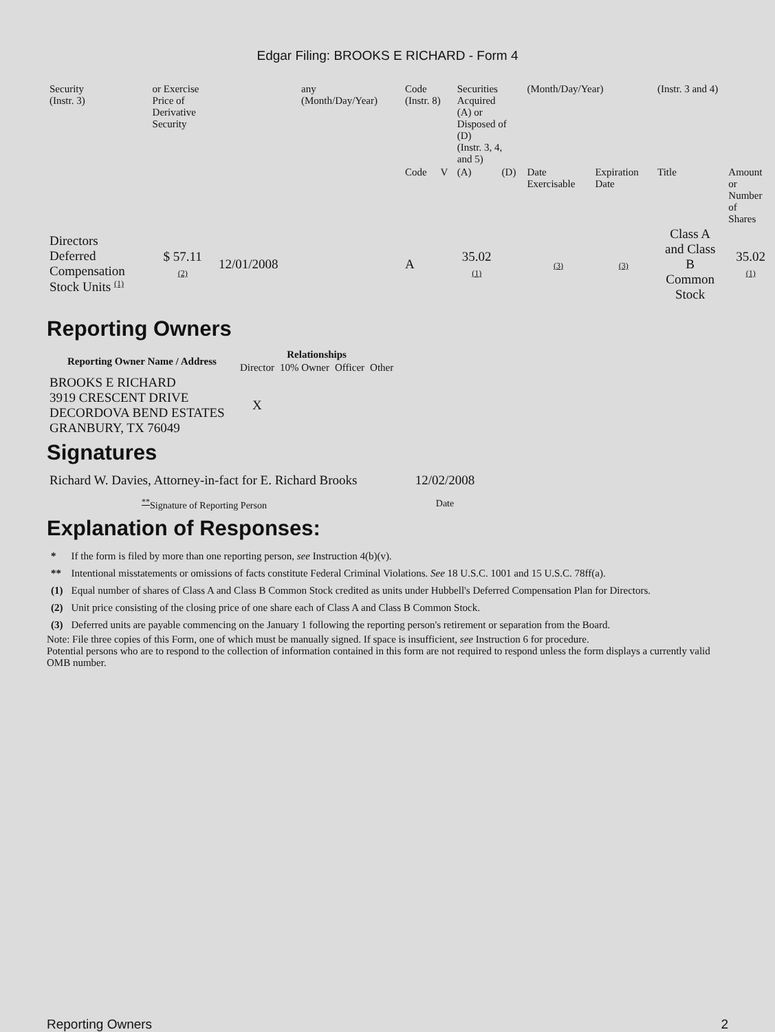Edgar Filing: BROOKS E RICHARD - Form 4
| Security (Instr. 3) | or Exercise Price of Derivative Security | | any (Month/Day/Year) | Code (Instr. 8) | | Securities Acquired (A) or Disposed of (D) (Instr. 3, 4, and 5) | | (Month/Day/Year) | | (Instr. 3 and 4) | |
| | | | | Code | V | (A) | (D) | Date Exercisable | Expiration Date | Title | Amount or Number of Shares |
| Directors Deferred Compensation Stock Units <sup>(1)</sup> | $ 57.11 (2) | 12/01/2008 | | A | | 35.02 (1) | | (3) | (3) | Class A and Class B Common Stock | 35.02 (1) |
Reporting Owners
| Reporting Owner Name / Address | Relationships | | | |
| --- | --- | --- | --- | --- |
| | Director | 10% Owner | Officer | Other |
| BROOKS E RICHARD 3919 CRESCENT DRIVE DECORDOVA BEND ESTATES GRANBURY, TX 76049 | X | | | |
Signatures
| Richard W. Davies, Attorney-in-fact for E. Richard Brooks | 12/02/2008 |
| <sup>**</sup> Signature of Reporting Person | Date |
Explanation of Responses:
| * | If the form is filed by more than one reporting person, see Instruction 4(b)(v). |
| ** | Intentional misstatements or omissions of facts constitute Federal Criminal Violations. See 18 U.S.C. 1001 and 15 U.S.C. 78ff(a). |
| (1) | Equal number of shares of Class A and Class B Common Stock credited as units under Hubbell's Deferred Compensation Plan for Directors. |
| (2) | Unit price consisting of the closing price of one share each of Class A and Class B Common Stock. |
| (3) | Deferred units are payable commencing on the January 1 following the reporting person's retirement or separation from the Board. |
Note: File three copies of this Form, one of which must be manually signed. If space is insufficient, see Instruction 6 for procedure.
Potential persons who are to respond to the collection of information contained in this form are not required to respond unless the form displays a currently valid OMB number.
Reporting Owners 2